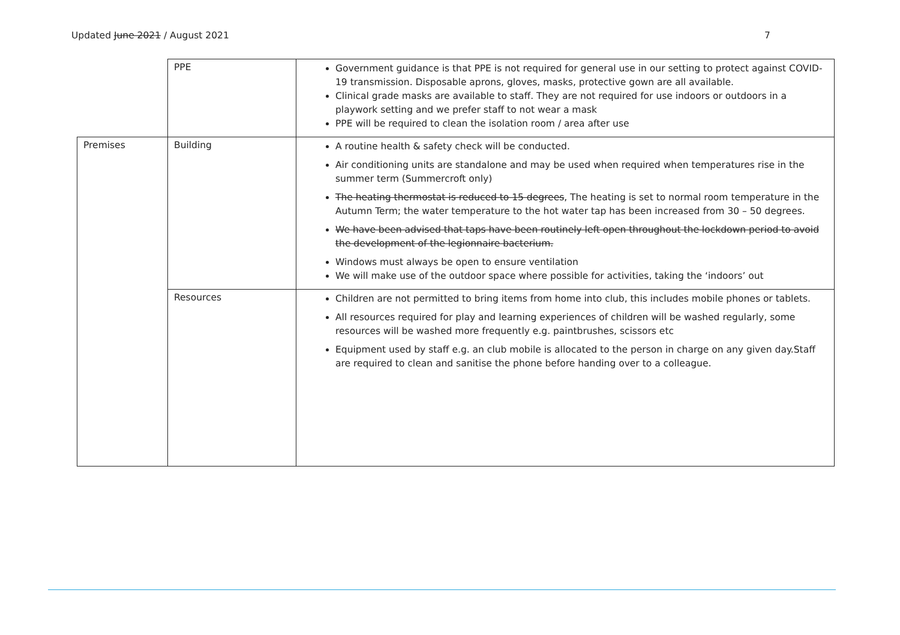Updated June 2021 / August 2021 7
| | PPE | Government guidance is that PPE is not required for general use in our setting to protect against COVID-19 transmission. Disposable aprons, gloves, masks, protective gown are all available. Clinical grade masks are available to staff. They are not required for use indoors or outdoors in a playwork setting and we prefer staff to not wear a mask PPE will be required to clean the isolation room / area after use |
| Premises | Building | A routine health & safety check will be conducted. Air conditioning units are standalone and may be used when required when temperatures rise in the summer term (Summercroft only) The heating thermostat is reduced to 15 degrees , The heating is set to normal room temperature in the Autumn Term; the water temperature to the hot water tap has been increased from 30 – 50 degrees. We have been advised that taps have been routinely left open throughout the lockdown period to avoid the development of the legionnaire bacterium. Windows must always be open to ensure ventilation We will make use of the outdoor space where possible for activities, taking the ‘indoors’ out |
| | Resources | Children are not permitted to bring items from home into club, this includes mobile phones or tablets. All resources required for play and learning experiences of children will be washed regularly, some resources will be washed more frequently e.g. paintbrushes, scissors etc Equipment used by staff e.g. an club mobile is allocated to the person in charge on any given day.Staff are required to clean and sanitise the phone before handing over to a colleague. |